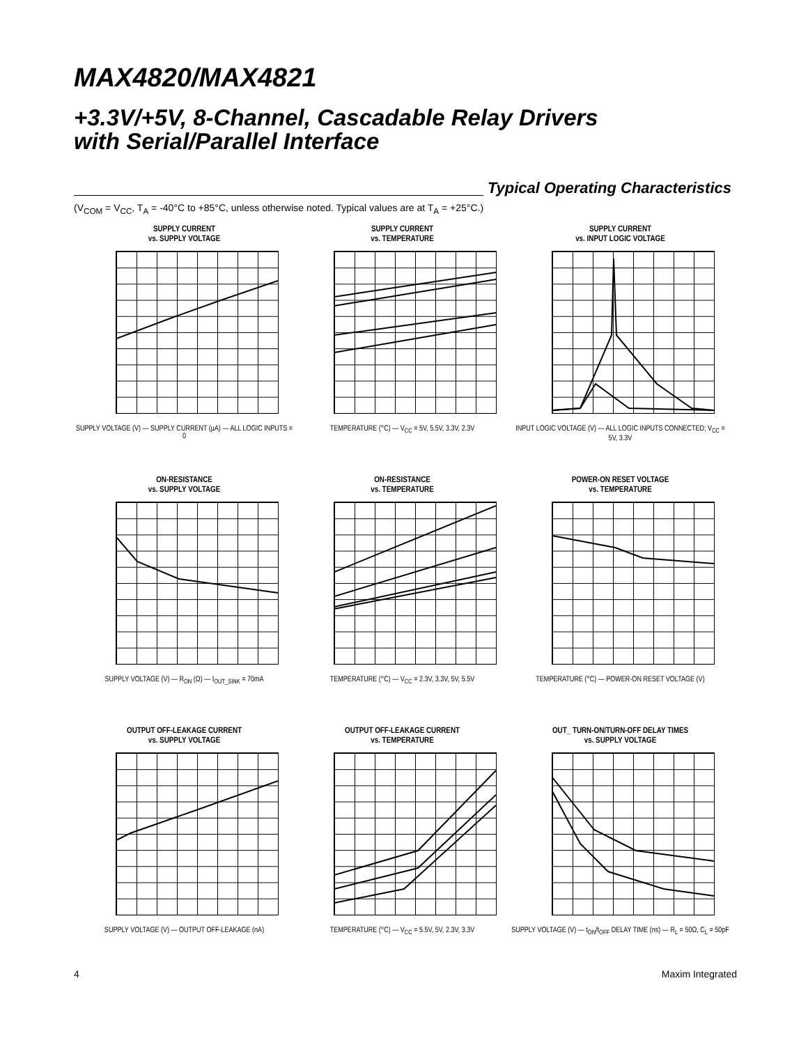MAX4820/MAX4821
+3.3V/+5V, 8-Channel, Cascadable Relay Drivers
with Serial/Parallel Interface
Typical Operating Characteristics
(V<sub>COM</sub> = V<sub>CC</sub>, T<sub>A</sub> = -40°C to +85°C, unless otherwise noted. Typical values are at T<sub>A</sub> = +25°C.)
SUPPLY CURRENT
vs. SUPPLY VOLTAGE
SUPPLY VOLTAGE (V) — SUPPLY CURRENT (µA) — ALL LOGIC INPUTS = 0
SUPPLY CURRENT
vs. TEMPERATURE
TEMPERATURE (°C) — V<sub>CC</sub> = 5V, 5.5V, 3.3V, 2.3V
SUPPLY CURRENT
vs. INPUT LOGIC VOLTAGE
INPUT LOGIC VOLTAGE (V) — ALL LOGIC INPUTS CONNECTED; V<sub>CC</sub> = 5V, 3.3V
ON-RESISTANCE
vs. SUPPLY VOLTAGE
SUPPLY VOLTAGE (V) — R<sub>ON</sub> (Ω) — I<sub>OUT_SINK</sub> = 70mA
ON-RESISTANCE
vs. TEMPERATURE
TEMPERATURE (°C) — V<sub>CC</sub> = 2.3V, 3.3V, 5V, 5.5V
POWER-ON RESET VOLTAGE
vs. TEMPERATURE
TEMPERATURE (°C) — POWER-ON RESET VOLTAGE (V)
OUTPUT OFF-LEAKAGE CURRENT
vs. SUPPLY VOLTAGE
SUPPLY VOLTAGE (V) — OUTPUT OFF-LEAKAGE (nA)
OUTPUT OFF-LEAKAGE CURRENT
vs. TEMPERATURE
TEMPERATURE (°C) — V<sub>CC</sub> = 5.5V, 5V, 2.3V, 3.3V
OUT_ TURN-ON/TURN-OFF DELAY TIMES
vs. SUPPLY VOLTAGE
SUPPLY VOLTAGE (V) — t<sub>ON</sub>/t<sub>OFF</sub> DELAY TIME (ns) — R<sub>L</sub> = 50Ω, C<sub>L</sub> = 50pF
4 Maxim Integrated